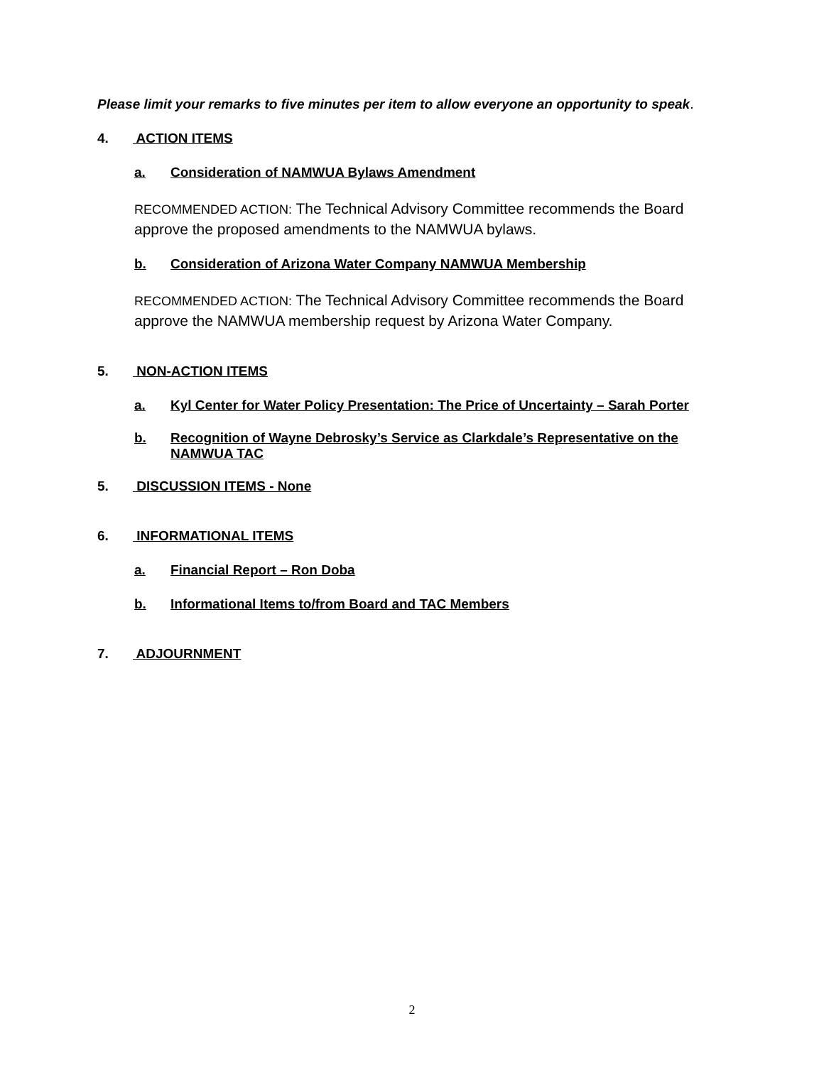Please limit your remarks to five minutes per item to allow everyone an opportunity to speak.
4. ACTION ITEMS
a. Consideration of NAMWUA Bylaws Amendment
RECOMMENDED ACTION: The Technical Advisory Committee recommends the Board approve the proposed amendments to the NAMWUA bylaws.
b. Consideration of Arizona Water Company NAMWUA Membership
RECOMMENDED ACTION: The Technical Advisory Committee recommends the Board approve the NAMWUA membership request by Arizona Water Company.
5. NON-ACTION ITEMS
a. Kyl Center for Water Policy Presentation: The Price of Uncertainty – Sarah Porter
b. Recognition of Wayne Debrosky’s Service as Clarkdale’s Representative on the NAMWUA TAC
5. DISCUSSION ITEMS - None
6. INFORMATIONAL ITEMS
a. Financial Report – Ron Doba
b. Informational Items to/from Board and TAC Members
7. ADJOURNMENT
2